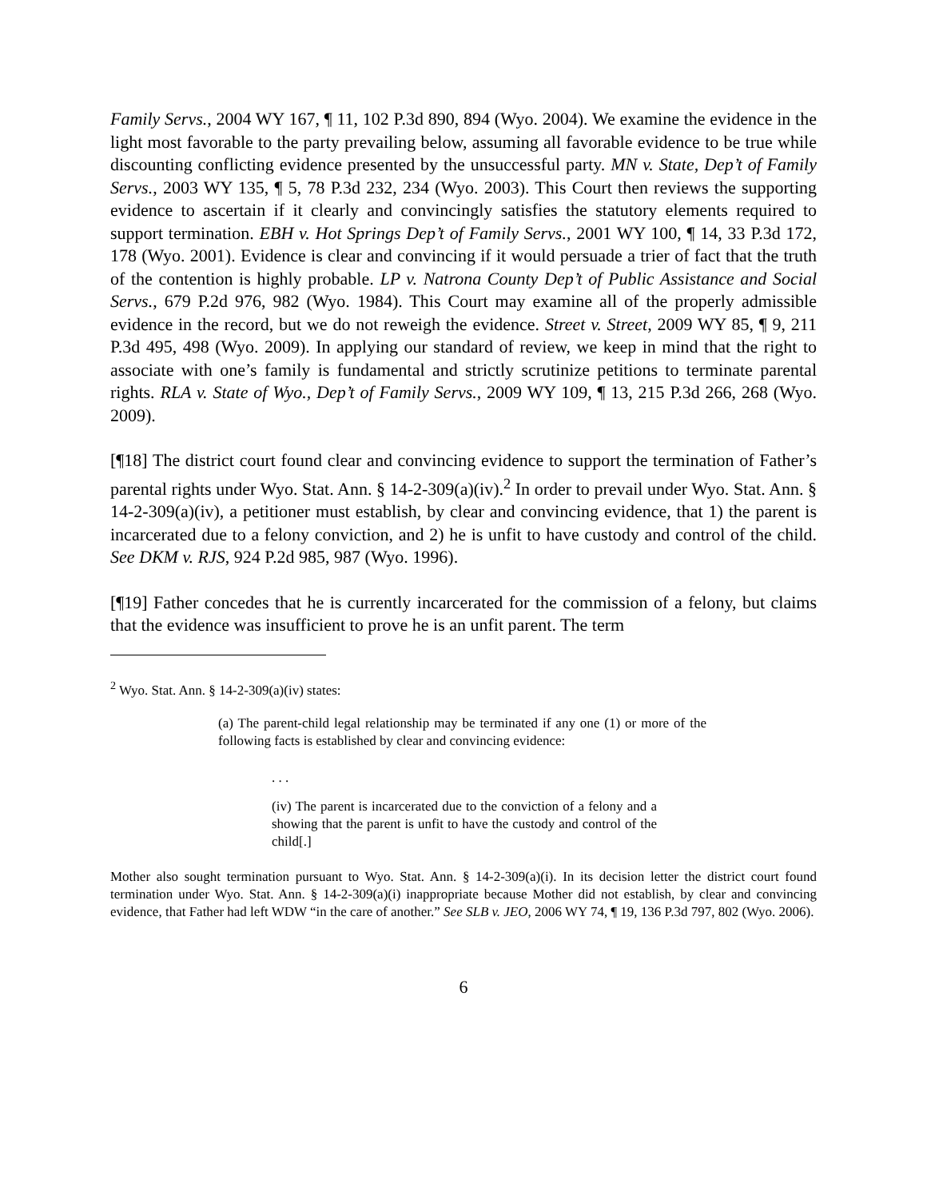Family Servs., 2004 WY 167, ¶ 11, 102 P.3d 890, 894 (Wyo. 2004). We examine the evidence in the light most favorable to the party prevailing below, assuming all favorable evidence to be true while discounting conflicting evidence presented by the unsuccessful party. MN v. State, Dep’t of Family Servs., 2003 WY 135, ¶ 5, 78 P.3d 232, 234 (Wyo. 2003). This Court then reviews the supporting evidence to ascertain if it clearly and convincingly satisfies the statutory elements required to support termination. EBH v. Hot Springs Dep’t of Family Servs., 2001 WY 100, ¶ 14, 33 P.3d 172, 178 (Wyo. 2001). Evidence is clear and convincing if it would persuade a trier of fact that the truth of the contention is highly probable. LP v. Natrona County Dep’t of Public Assistance and Social Servs., 679 P.2d 976, 982 (Wyo. 1984). This Court may examine all of the properly admissible evidence in the record, but we do not reweigh the evidence. Street v. Street, 2009 WY 85, ¶ 9, 211 P.3d 495, 498 (Wyo. 2009). In applying our standard of review, we keep in mind that the right to associate with one’s family is fundamental and strictly scrutinize petitions to terminate parental rights. RLA v. State of Wyo., Dep’t of Family Servs., 2009 WY 109, ¶ 13, 215 P.3d 266, 268 (Wyo. 2009).
[¶18] The district court found clear and convincing evidence to support the termination of Father’s parental rights under Wyo. Stat. Ann. § 14-2-309(a)(iv).<sup>2</sup> In order to prevail under Wyo. Stat. Ann. § 14-2-309(a)(iv), a petitioner must establish, by clear and convincing evidence, that 1) the parent is incarcerated due to a felony conviction, and 2) he is unfit to have custody and control of the child. See DKM v. RJS, 924 P.2d 985, 987 (Wyo. 1996).
[¶19] Father concedes that he is currently incarcerated for the commission of a felony, but claims that the evidence was insufficient to prove he is an unfit parent. The term
<sup>2</sup> Wyo. Stat. Ann. § 14-2-309(a)(iv) states:
(a) The parent-child legal relationship may be terminated if any one (1) or more of the following facts is established by clear and convincing evidence:
. . .
(iv) The parent is incarcerated due to the conviction of a felony and a showing that the parent is unfit to have the custody and control of the child[.]
Mother also sought termination pursuant to Wyo. Stat. Ann. § 14-2-309(a)(i). In its decision letter the district court found termination under Wyo. Stat. Ann. § 14-2-309(a)(i) inappropriate because Mother did not establish, by clear and convincing evidence, that Father had left WDW “in the care of another.” See SLB v. JEO, 2006 WY 74, ¶ 19, 136 P.3d 797, 802 (Wyo. 2006).
6